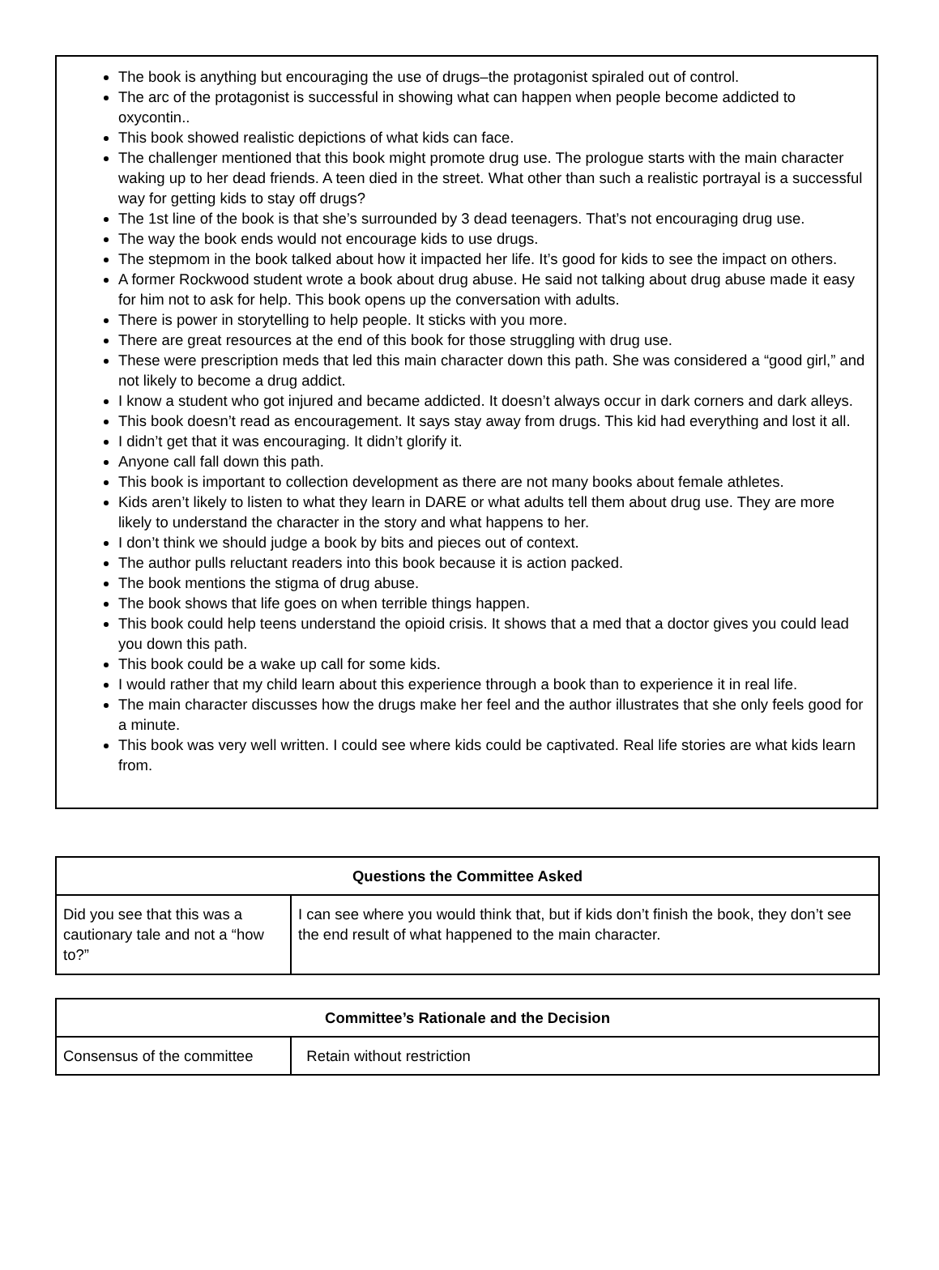The book is anything but encouraging the use of drugs–the protagonist spiraled out of control.
The arc of the protagonist is successful in showing what can happen when people become addicted to oxycontin..
This book showed realistic depictions of what kids can face.
The challenger mentioned that this book might promote drug use. The prologue starts with the main character waking up to her dead friends. A teen died in the street. What other than such a realistic portrayal is a successful way for getting kids to stay off drugs?
The 1st line of the book is that she’s surrounded by 3 dead teenagers. That’s not encouraging drug use.
The way the book ends would not encourage kids to use drugs.
The stepmom in the book talked about how it impacted her life. It’s good for kids to see the impact on others.
A former Rockwood student wrote a book about drug abuse. He said not talking about drug abuse made it easy for him not to ask for help. This book opens up the conversation with adults.
There is power in storytelling to help people. It sticks with you more.
There are great resources at the end of this book for those struggling with drug use.
These were prescription meds that led this main character down this path. She was considered a “good girl,” and not likely to become a drug addict.
I know a student who got injured and became addicted. It doesn’t always occur in dark corners and dark alleys.
This book doesn’t read as encouragement. It says stay away from drugs. This kid had everything and lost it all.
I didn’t get that it was encouraging. It didn’t glorify it.
Anyone call fall down this path.
This book is important to collection development as there are not many books about female athletes.
Kids aren’t likely to listen to what they learn in DARE or what adults tell them about drug use. They are more likely to understand the character in the story and what happens to her.
I don’t think we should judge a book by bits and pieces out of context.
The author pulls reluctant readers into this book because it is action packed.
The book mentions the stigma of drug abuse.
The book shows that life goes on when terrible things happen.
This book could help teens understand the opioid crisis. It shows that a med that a doctor gives you could lead you down this path.
This book could be a wake up call for some kids.
I would rather that my child learn about this experience through a book than to experience it in real life.
The main character discusses how the drugs make her feel and the author illustrates that she only feels good for a minute.
This book was very well written. I could see where kids could be captivated. Real life stories are what kids learn from.
| Questions the Committee Asked | |
| --- | --- |
| Did you see that this was a cautionary tale and not a “how to?” | I can see where you would think that, but if kids don’t finish the book, they don’t see the end result of what happened to the main character. |
| Committee’s Rationale and the Decision | |
| --- | --- |
| Consensus of the committee | Retain without restriction |